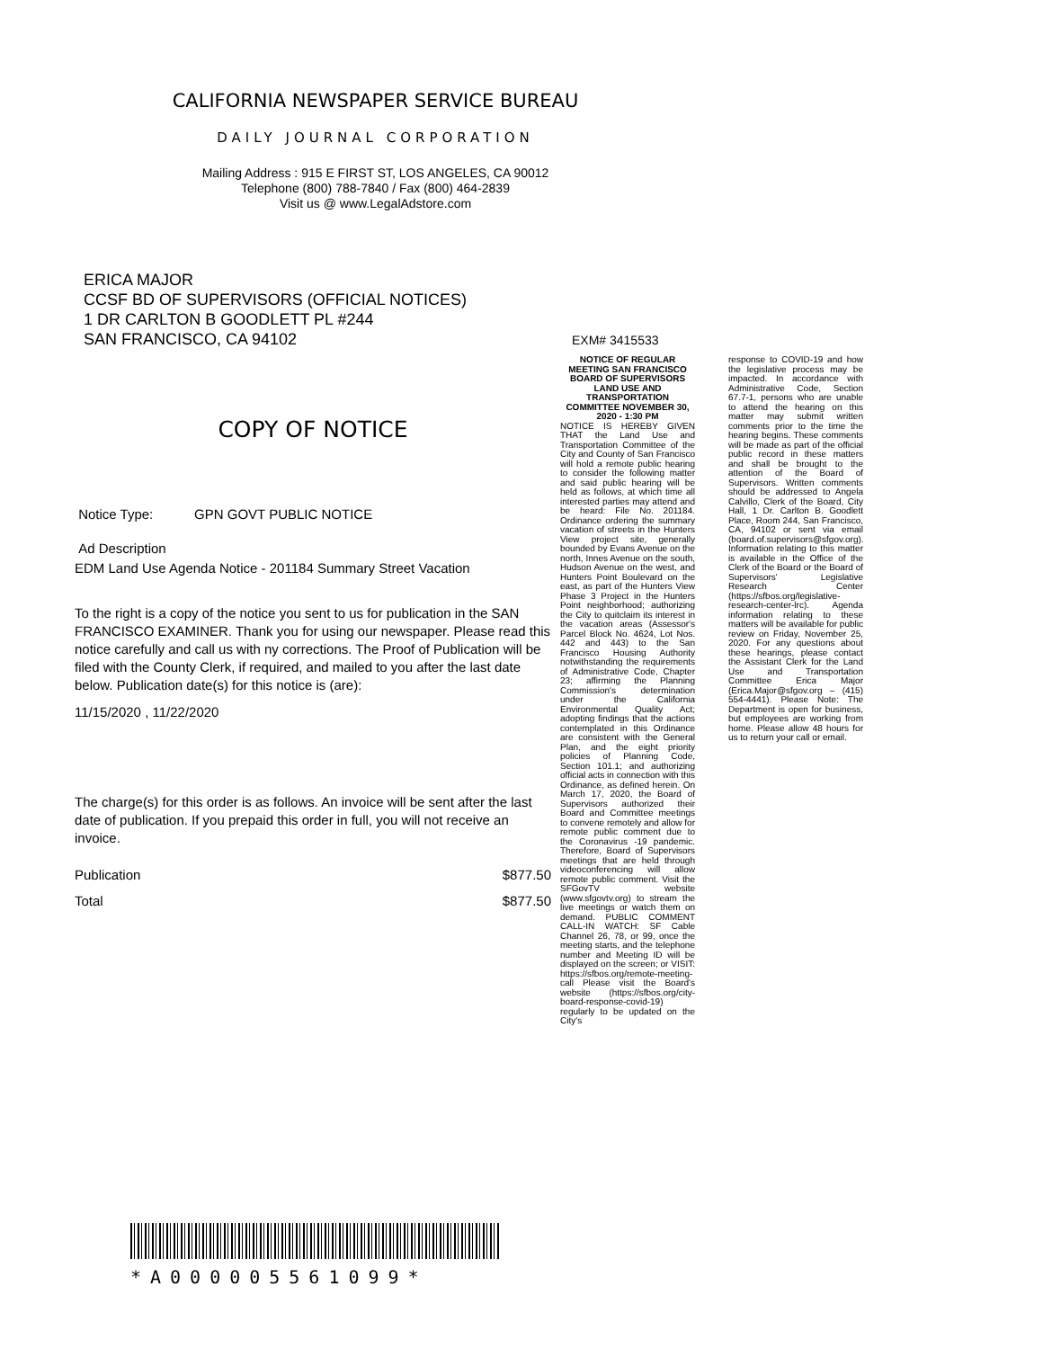CALIFORNIA NEWSPAPER SERVICE BUREAU
DAILY JOURNAL CORPORATION
Mailing Address : 915 E FIRST ST, LOS ANGELES, CA 90012
Telephone (800) 788-7840 / Fax (800) 464-2839
Visit us @ www.LegalAdstore.com
ERICA MAJOR
CCSF BD OF SUPERVISORS (OFFICIAL NOTICES)
1 DR CARLTON B GOODLETT PL #244
SAN FRANCISCO, CA 94102
COPY OF NOTICE
Notice Type: GPN GOVT PUBLIC NOTICE
Ad Description
EDM Land Use Agenda Notice - 201184 Summary Street Vacation
To the right is a copy of the notice you sent to us for publication in the SAN FRANCISCO EXAMINER. Thank you for using our newspaper. Please read this notice carefully and call us with ny corrections. The Proof of Publication will be filed with the County Clerk, if required, and mailed to you after the last date below. Publication date(s) for this notice is (are):
11/15/2020 , 11/22/2020
The charge(s) for this order is as follows. An invoice will be sent after the last date of publication. If you prepaid this order in full, you will not receive an invoice.
Publication $877.50
Total $877.50
EXM# 3415533
NOTICE OF REGULAR MEETING SAN FRANCISCO BOARD OF SUPERVISORS LAND USE AND TRANSPORTATION COMMITTEE NOVEMBER 30, 2020 - 1:30 PM
NOTICE IS HEREBY GIVEN THAT the Land Use and Transportation Committee of the City and County of San Francisco will hold a remote public hearing to consider the following matter and said public hearing will be held as follows, at which time all interested parties may attend and be heard: File No. 201184. Ordinance ordering the summary vacation of streets in the Hunters View project site, generally bounded by Evans Avenue on the north, Innes Avenue on the south, Hudson Avenue on the west, and Hunters Point Boulevard on the east, as part of the Hunters View Phase 3 Project in the Hunters Point neighborhood; authorizing the City to quitclaim its interest in the vacation areas (Assessor's Parcel Block No. 4624, Lot Nos. 442 and 443) to the San Francisco Housing Authority notwithstanding the requirements of Administrative Code, Chapter 23; affirming the Planning Commission's determination under the California Environmental Quality Act; adopting findings that the actions contemplated in this Ordinance are consistent with the General Plan, and the eight priority policies of Planning Code, Section 101.1; and authorizing official acts in connection with this Ordinance, as defined herein. On March 17, 2020, the Board of Supervisors authorized their Board and Committee meetings to convene remotely and allow for remote public comment due to the Coronavirus -19 pandemic. Therefore, Board of Supervisors meetings that are held through videoconferencing will allow remote public comment. Visit the SFGovTV website (www.sfgovtv.org) to stream the live meetings or watch them on demand. PUBLIC COMMENT CALL-IN WATCH: SF Cable Channel 26, 78, or 99, once the meeting starts, and the telephone number and Meeting ID will be displayed on the screen; or VISIT: https://sfbos.org/remote-meeting-call Please visit the Board's website (https://sfbos.org/city-board-response-covid-19) regularly to be updated on the City's
response to COVID-19 and how the legislative process may be impacted. In accordance with Administrative Code, Section 67.7-1, persons who are unable to attend the hearing on this matter may submit written comments prior to the time the hearing begins. These comments will be made as part of the official public record in these matters and shall be brought to the attention of the Board of Supervisors. Written comments should be addressed to Angela Calvillo, Clerk of the Board, City Hall, 1 Dr. Carlton B. Goodlett Place, Room 244, San Francisco, CA, 94102 or sent via email (board.of.supervisors@sfgov.org). Information relating to this matter is available in the Office of the Clerk of the Board or the Board of Supervisors' Legislative Research Center (https://sfbos.org/legislative-research-center-lrc). Agenda information relating to these matters will be available for public review on Friday, November 25, 2020. For any questions about these hearings, please contact the Assistant Clerk for the Land Use and Transportation Committee Erica Major (Erica.Major@sfgov.org – (415) 554-4441). Please Note: The Department is open for business, but employees are working from home. Please allow 48 hours for us to return your call or email.
*A000005561099*